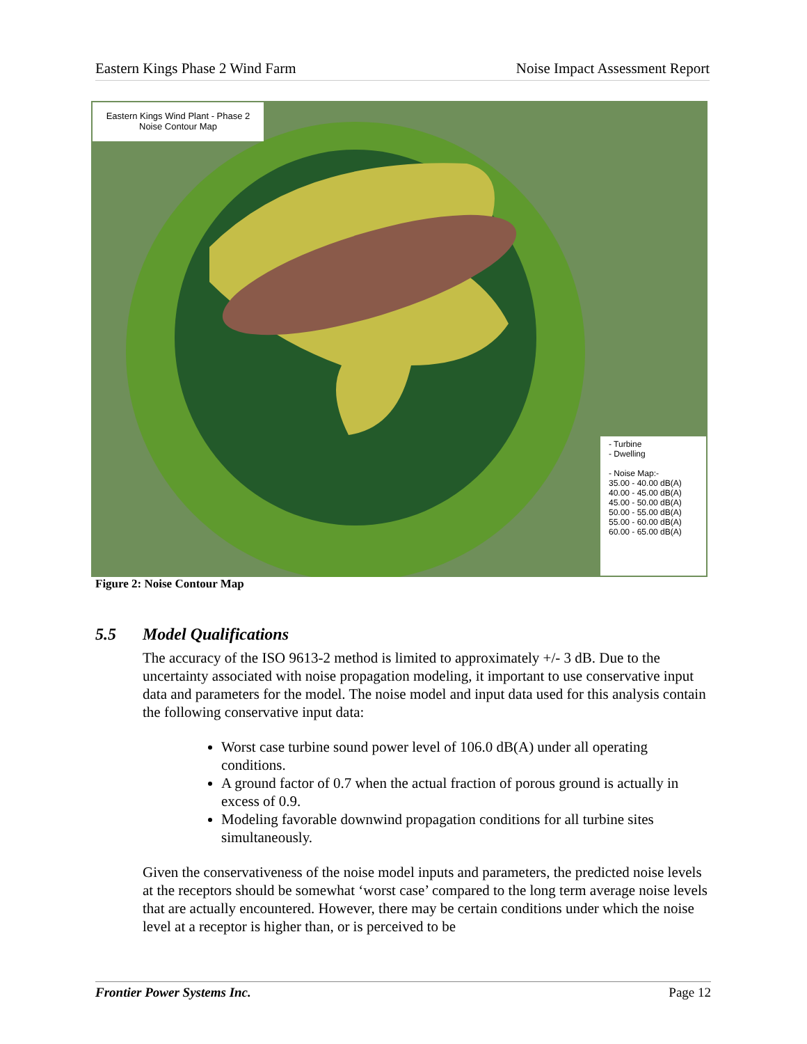Eastern Kings Phase 2 Wind Farm Noise Impact Assessment Report
Eastern Kings Wind Plant - Phase 2
Noise Contour Map
- Turbine
- Dwelling
- Noise Map:-
35.00 - 40.00 dB(A)
40.00 - 45.00 dB(A)
45.00 - 50.00 dB(A)
50.00 - 55.00 dB(A)
55.00 - 60.00 dB(A)
60.00 - 65.00 dB(A)
Figure 2: Noise Contour Map
5.5 Model Qualifications
The accuracy of the ISO 9613-2 method is limited to approximately +/- 3 dB. Due to the uncertainty associated with noise propagation modeling, it important to use conservative input data and parameters for the model. The noise model and input data used for this analysis contain the following conservative input data:
Worst case turbine sound power level of 106.0 dB(A) under all operating conditions.
A ground factor of 0.7 when the actual fraction of porous ground is actually in excess of 0.9.
Modeling favorable downwind propagation conditions for all turbine sites simultaneously.
Given the conservativeness of the noise model inputs and parameters, the predicted noise levels at the receptors should be somewhat ‘worst case’ compared to the long term average noise levels that are actually encountered. However, there may be certain conditions under which the noise level at a receptor is higher than, or is perceived to be
Frontier Power Systems Inc. Page 12